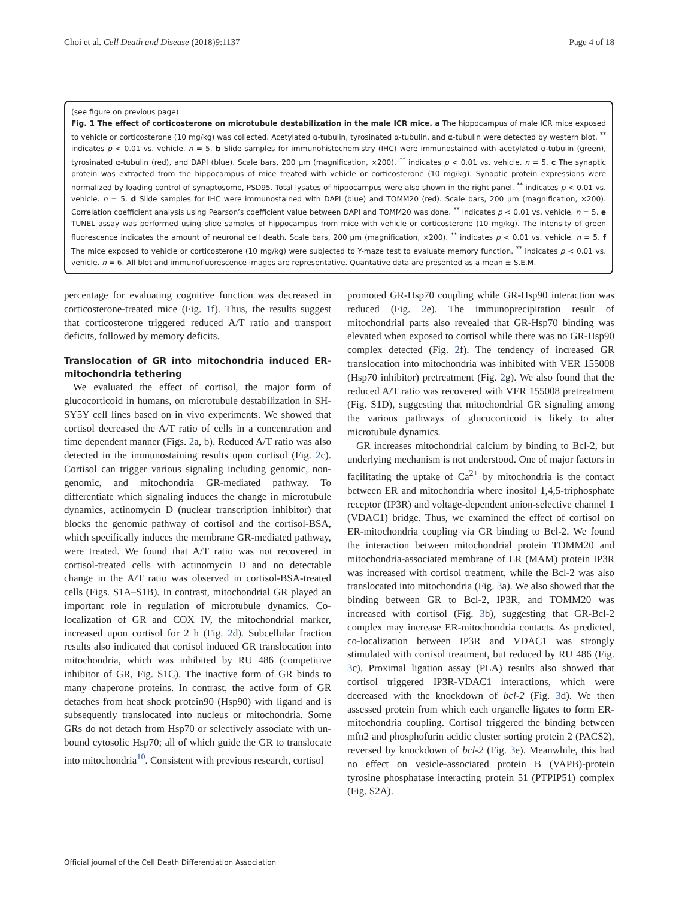Choi et al. Cell Death and Disease (2018)9:1137 Page 4 of 18
(see figure on previous page)
Fig. 1 The effect of corticosterone on microtubule destabilization in the male ICR mice. a The hippocampus of male ICR mice exposed to vehicle or corticosterone (10 mg/kg) was collected. Acetylated α-tubulin, tyrosinated α-tubulin, and α-tubulin were detected by western blot. <sup>**</sup> indicates p < 0.01 vs. vehicle. n = 5. b Slide samples for immunohistochemistry (IHC) were immunostained with acetylated α-tubulin (green), tyrosinated α-tubulin (red), and DAPI (blue). Scale bars, 200 μm (magnification, ×200). <sup>**</sup> indicates p < 0.01 vs. vehicle. n = 5. c The synaptic protein was extracted from the hippocampus of mice treated with vehicle or corticosterone (10 mg/kg). Synaptic protein expressions were normalized by loading control of synaptosome, PSD95. Total lysates of hippocampus were also shown in the right panel. <sup>**</sup> indicates p < 0.01 vs. vehicle. n = 5. d Slide samples for IHC were immunostained with DAPI (blue) and TOMM20 (red). Scale bars, 200 μm (magnification, ×200). Correlation coefficient analysis using Pearson’s coefficient value between DAPI and TOMM20 was done. <sup>**</sup> indicates p < 0.01 vs. vehicle. n = 5. e TUNEL assay was performed using slide samples of hippocampus from mice with vehicle or corticosterone (10 mg/kg). The intensity of green fluorescence indicates the amount of neuronal cell death. Scale bars, 200 μm (magnification, ×200). <sup>**</sup> indicates p < 0.01 vs. vehicle. n = 5. f The mice exposed to vehicle or corticosterone (10 mg/kg) were subjected to Y-maze test to evaluate memory function. <sup>**</sup> indicates p < 0.01 vs. vehicle. n = 6. All blot and immunofluorescence images are representative. Quantative data are presented as a mean ± S.E.M.
percentage for evaluating cognitive function was decreased in corticosterone-treated mice (Fig. 1f). Thus, the results suggest that corticosterone triggered reduced A/T ratio and transport deficits, followed by memory deficits.
Translocation of GR into mitochondria induced ER-mitochondria tethering
We evaluated the effect of cortisol, the major form of glucocorticoid in humans, on microtubule destabilization in SH-SY5Y cell lines based on in vivo experiments. We showed that cortisol decreased the A/T ratio of cells in a concentration and time dependent manner (Figs. 2a, b). Reduced A/T ratio was also detected in the immunostaining results upon cortisol (Fig. 2c). Cortisol can trigger various signaling including genomic, non-genomic, and mitochondria GR-mediated pathway. To differentiate which signaling induces the change in microtubule dynamics, actinomycin D (nuclear transcription inhibitor) that blocks the genomic pathway of cortisol and the cortisol-BSA, which specifically induces the membrane GR-mediated pathway, were treated. We found that A/T ratio was not recovered in cortisol-treated cells with actinomycin D and no detectable change in the A/T ratio was observed in cortisol-BSA-treated cells (Figs. S1A–S1B). In contrast, mitochondrial GR played an important role in regulation of microtubule dynamics. Co-localization of GR and COX IV, the mitochondrial marker, increased upon cortisol for 2 h (Fig. 2d). Subcellular fraction results also indicated that cortisol induced GR translocation into mitochondria, which was inhibited by RU 486 (competitive inhibitor of GR, Fig. S1C). The inactive form of GR binds to many chaperone proteins. In contrast, the active form of GR detaches from heat shock protein90 (Hsp90) with ligand and is subsequently translocated into nucleus or mitochondria. Some GRs do not detach from Hsp70 or selectively associate with un-bound cytosolic Hsp70; all of which guide the GR to translocate into mitochondria<sup>10</sup>. Consistent with previous research, cortisol
promoted GR-Hsp70 coupling while GR-Hsp90 interaction was reduced (Fig. 2e). The immunoprecipitation result of mitochondrial parts also revealed that GR-Hsp70 binding was elevated when exposed to cortisol while there was no GR-Hsp90 complex detected (Fig. 2f). The tendency of increased GR translocation into mitochondria was inhibited with VER 155008 (Hsp70 inhibitor) pretreatment (Fig. 2g). We also found that the reduced A/T ratio was recovered with VER 155008 pretreatment (Fig. S1D), suggesting that mitochondrial GR signaling among the various pathways of glucocorticoid is likely to alter microtubule dynamics.
GR increases mitochondrial calcium by binding to Bcl-2, but underlying mechanism is not understood. One of major factors in facilitating the uptake of Ca<sup>2+</sup> by mitochondria is the contact between ER and mitochondria where inositol 1,4,5-triphosphate receptor (IP3R) and voltage-dependent anion-selective channel 1 (VDAC1) bridge. Thus, we examined the effect of cortisol on ER-mitochondria coupling via GR binding to Bcl-2. We found the interaction between mitochondrial protein TOMM20 and mitochondria-associated membrane of ER (MAM) protein IP3R was increased with cortisol treatment, while the Bcl-2 was also translocated into mitochondria (Fig. 3a). We also showed that the binding between GR to Bcl-2, IP3R, and TOMM20 was increased with cortisol (Fig. 3b), suggesting that GR-Bcl-2 complex may increase ER-mitochondria contacts. As predicted, co-localization between IP3R and VDAC1 was strongly stimulated with cortisol treatment, but reduced by RU 486 (Fig. 3c). Proximal ligation assay (PLA) results also showed that cortisol triggered IP3R-VDAC1 interactions, which were decreased with the knockdown of bcl-2 (Fig. 3d). We then assessed protein from which each organelle ligates to form ER-mitochondria coupling. Cortisol triggered the binding between mfn2 and phosphofurin acidic cluster sorting protein 2 (PACS2), reversed by knockdown of bcl-2 (Fig. 3e). Meanwhile, this had no effect on vesicle-associated protein B (VAPB)-protein tyrosine phosphatase interacting protein 51 (PTPIP51) complex (Fig. S2A).
Official journal of the Cell Death Differentiation Association